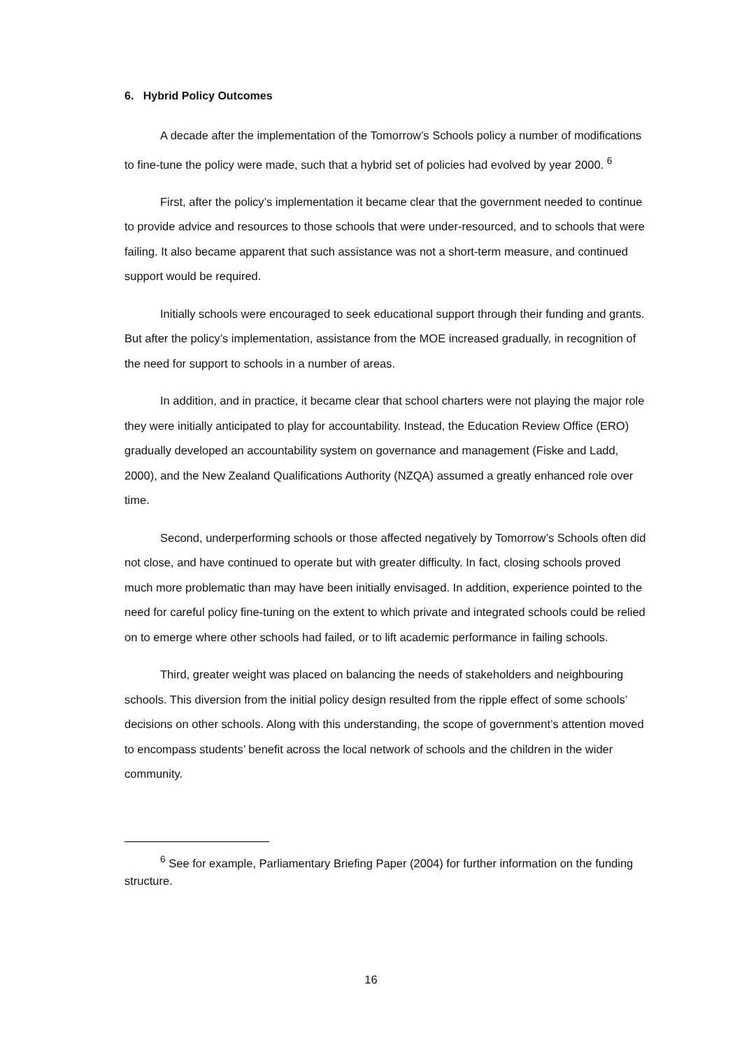6. Hybrid Policy Outcomes
A decade after the implementation of the Tomorrow’s Schools policy a number of modifications to fine-tune the policy were made, such that a hybrid set of policies had evolved by year 2000. <sup>6</sup>
First, after the policy’s implementation it became clear that the government needed to continue to provide advice and resources to those schools that were under-resourced, and to schools that were failing. It also became apparent that such assistance was not a short-term measure, and continued support would be required.
Initially schools were encouraged to seek educational support through their funding and grants. But after the policy’s implementation, assistance from the MOE increased gradually, in recognition of the need for support to schools in a number of areas.
In addition, and in practice, it became clear that school charters were not playing the major role they were initially anticipated to play for accountability. Instead, the Education Review Office (ERO) gradually developed an accountability system on governance and management (Fiske and Ladd, 2000), and the New Zealand Qualifications Authority (NZQA) assumed a greatly enhanced role over time.
Second, underperforming schools or those affected negatively by Tomorrow’s Schools often did not close, and have continued to operate but with greater difficulty. In fact, closing schools proved much more problematic than may have been initially envisaged. In addition, experience pointed to the need for careful policy fine-tuning on the extent to which private and integrated schools could be relied on to emerge where other schools had failed, or to lift academic performance in failing schools.
Third, greater weight was placed on balancing the needs of stakeholders and neighbouring schools. This diversion from the initial policy design resulted from the ripple effect of some schools’ decisions on other schools. Along with this understanding, the scope of government’s attention moved to encompass students’ benefit across the local network of schools and the children in the wider community.
<sup>6</sup> See for example, Parliamentary Briefing Paper (2004) for further information on the funding structure.
16